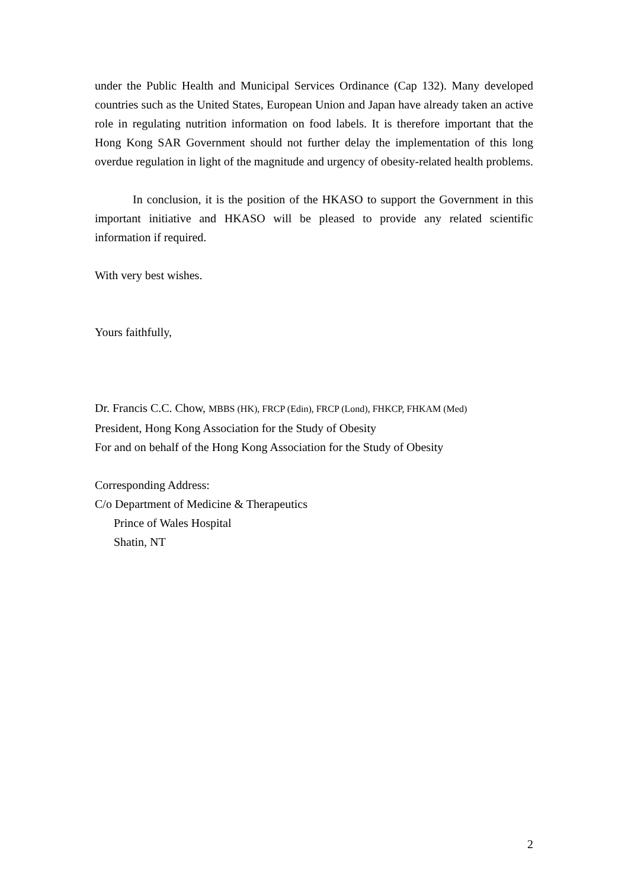under the Public Health and Municipal Services Ordinance (Cap 132). Many developed countries such as the United States, European Union and Japan have already taken an active role in regulating nutrition information on food labels. It is therefore important that the Hong Kong SAR Government should not further delay the implementation of this long overdue regulation in light of the magnitude and urgency of obesity-related health problems.
In conclusion, it is the position of the HKASO to support the Government in this important initiative and HKASO will be pleased to provide any related scientific information if required.
With very best wishes.
Yours faithfully,
Dr. Francis C.C. Chow, MBBS (HK), FRCP (Edin), FRCP (Lond), FHKCP, FHKAM (Med)
President, Hong Kong Association for the Study of Obesity
For and on behalf of the Hong Kong Association for the Study of Obesity
Corresponding Address:
C/o Department of Medicine & Therapeutics
Prince of Wales Hospital
Shatin, NT
2